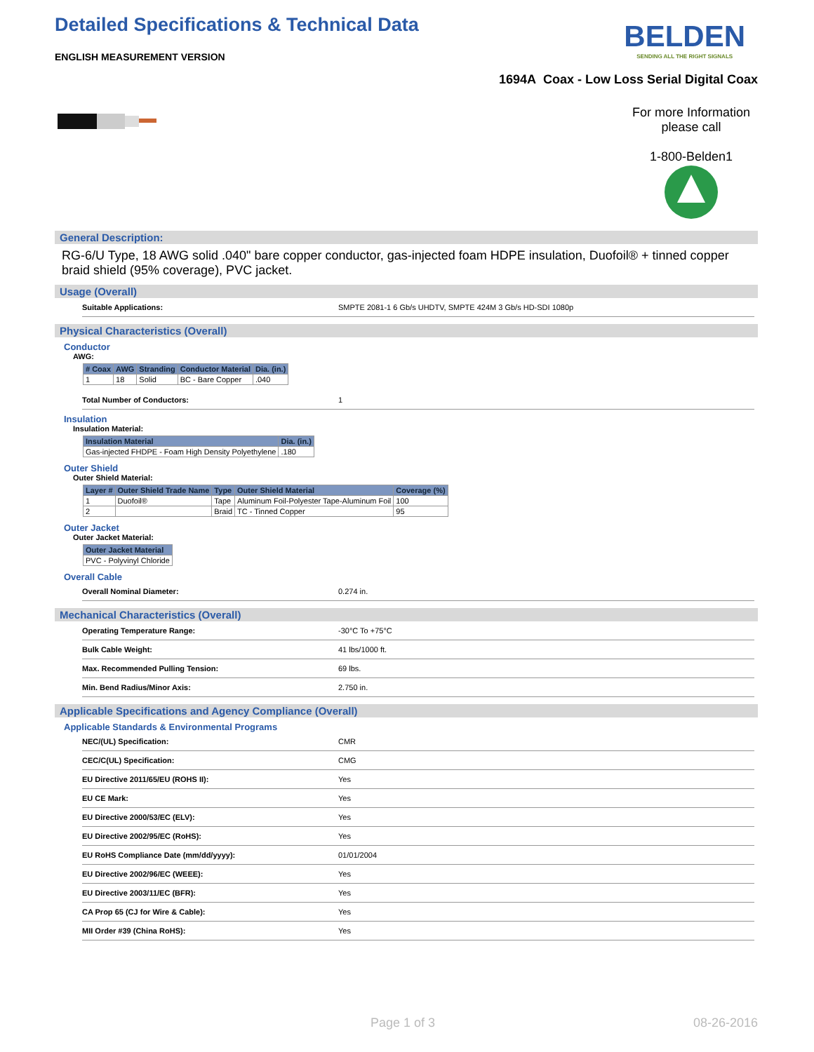Detailed Specifications & Technical Data
ENGLISH MEASUREMENT VERSION
BELDEN
SENDING ALL THE RIGHT SIGNALS
1694A Coax - Low Loss Serial Digital Coax
For more Information please call
1-800-Belden1
General Description:
RG-6/U Type, 18 AWG solid .040" bare copper conductor, gas-injected foam HDPE insulation, Duofoil® + tinned copper braid shield (95% coverage), PVC jacket.
Usage (Overall)
Suitable Applications: SMPTE 2081-1 6 Gb/s UHDTV, SMPTE 424M 3 Gb/s HD-SDI 1080p
Physical Characteristics (Overall)
Conductor
AWG:
| # Coax | AWG | Stranding | Conductor Material | Dia. (in.) |
| --- | --- | --- | --- | --- |
| 1 | 18 | Solid | BC - Bare Copper | .040 |
Total Number of Conductors: 1
Insulation
Insulation Material:
| Insulation Material | Dia. (in.) |
| --- | --- |
| Gas-injected FHDPE - Foam High Density Polyethylene | .180 |
Outer Shield
Outer Shield Material:
| Layer # | Outer Shield Trade Name | Type | Outer Shield Material | Coverage (%) |
| --- | --- | --- | --- | --- |
| 1 | Duofoil® | Tape | Aluminum Foil-Polyester Tape-Aluminum Foil | 100 |
| 2 | | Braid | TC - Tinned Copper | 95 |
Outer Jacket
Outer Jacket Material:
| Outer Jacket Material |
| --- |
| PVC - Polyvinyl Chloride |
Overall Cable
Overall Nominal Diameter: 0.274 in.
Mechanical Characteristics (Overall)
Operating Temperature Range: -30°C To +75°C
Bulk Cable Weight: 41 lbs/1000 ft.
Max. Recommended Pulling Tension: 69 lbs.
Min. Bend Radius/Minor Axis: 2.750 in.
Applicable Specifications and Agency Compliance (Overall)
Applicable Standards & Environmental Programs
NEC/(UL) Specification: CMR
CEC/C(UL) Specification: CMG
EU Directive 2011/65/EU (ROHS II): Yes
EU CE Mark: Yes
EU Directive 2000/53/EC (ELV): Yes
EU Directive 2002/95/EC (RoHS): Yes
EU RoHS Compliance Date (mm/dd/yyyy): 01/01/2004
EU Directive 2002/96/EC (WEEE): Yes
EU Directive 2003/11/EC (BFR): Yes
CA Prop 65 (CJ for Wire & Cable): Yes
MII Order #39 (China RoHS): Yes
Page 1 of 3 08-26-2016